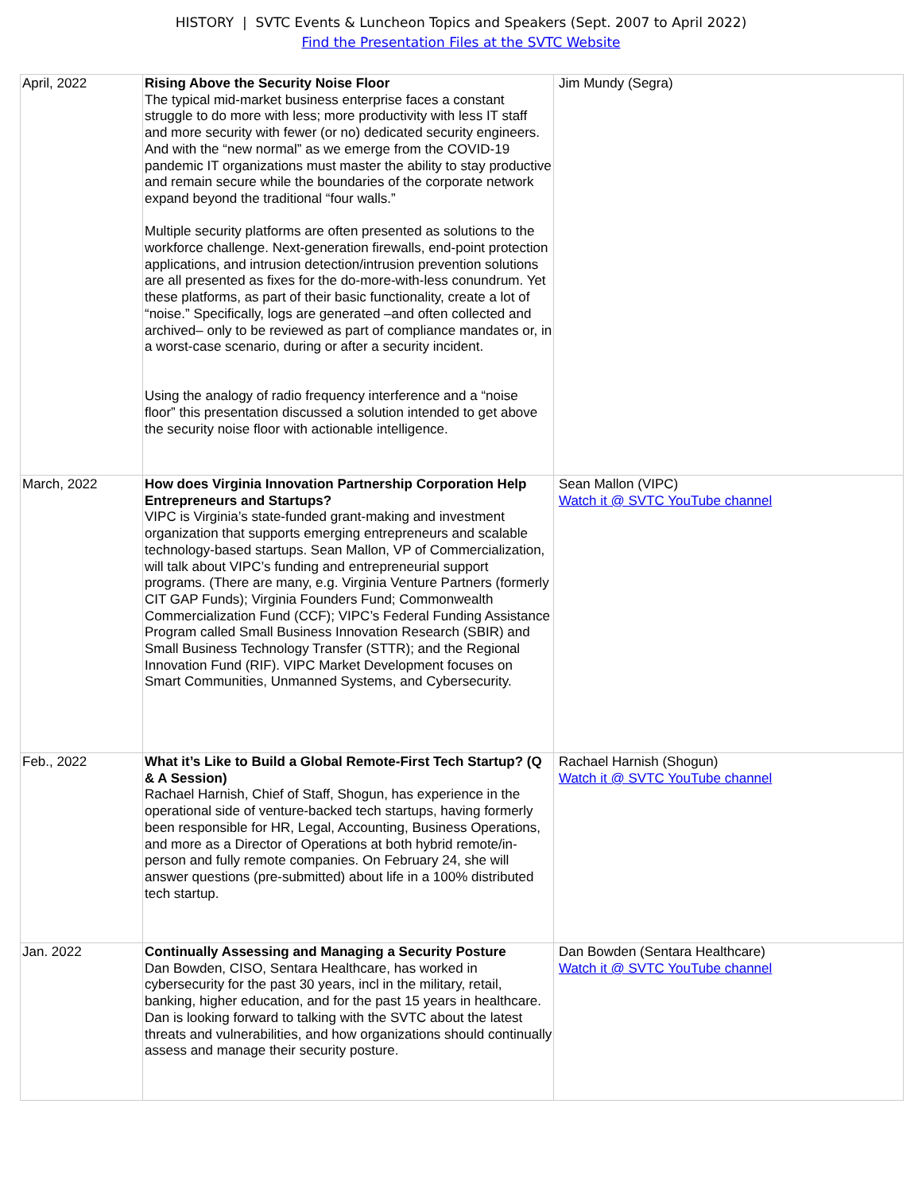HISTORY | SVTC Events & Luncheon Topics and Speakers (Sept. 2007 to April 2022)
Find the Presentation Files at the SVTC Website
| April, 2022 | Rising Above the Security Noise Floor The typical mid-market business enterprise faces a constant struggle to do more with less; more productivity with less IT staff and more security with fewer (or no) dedicated security engineers. And with the “new normal” as we emerge from the COVID-19 pandemic IT organizations must master the ability to stay productive and remain secure while the boundaries of the corporate network expand beyond the traditional “four walls.” Multiple security platforms are often presented as solutions to the workforce challenge. Next-generation firewalls, end-point protection applications, and intrusion detection/intrusion prevention solutions are all presented as fixes for the do-more-with-less conundrum. Yet these platforms, as part of their basic functionality, create a lot of “noise.” Specifically, logs are generated –and often collected and archived– only to be reviewed as part of compliance mandates or, in a worst-case scenario, during or after a security incident. Using the analogy of radio frequency interference and a “noise floor” this presentation discussed a solution intended to get above the security noise floor with actionable intelligence. | Jim Mundy (Segra) |
| March, 2022 | How does Virginia Innovation Partnership Corporation Help Entrepreneurs and Startups? VIPC is Virginia’s state-funded grant-making and investment organization that supports emerging entrepreneurs and scalable technology-based startups. Sean Mallon, VP of Commercialization, will talk about VIPC’s funding and entrepreneurial support programs. (There are many, e.g. Virginia Venture Partners (formerly CIT GAP Funds); Virginia Founders Fund; Commonwealth Commercialization Fund (CCF); VIPC’s Federal Funding Assistance Program called Small Business Innovation Research (SBIR) and Small Business Technology Transfer (STTR); and the Regional Innovation Fund (RIF). VIPC Market Development focuses on Smart Communities, Unmanned Systems, and Cybersecurity. | Sean Mallon (VIPC) Watch it @ SVTC YouTube channel |
| Feb., 2022 | What it’s Like to Build a Global Remote-First Tech Startup? (Q & A Session) Rachael Harnish, Chief of Staff, Shogun, has experience in the operational side of venture-backed tech startups, having formerly been responsible for HR, Legal, Accounting, Business Operations, and more as a Director of Operations at both hybrid remote/in-person and fully remote companies. On February 24, she will answer questions (pre-submitted) about life in a 100% distributed tech startup. | Rachael Harnish (Shogun) Watch it @ SVTC YouTube channel |
| Jan. 2022 | Continually Assessing and Managing a Security Posture Dan Bowden, CISO, Sentara Healthcare, has worked in cybersecurity for the past 30 years, incl in the military, retail, banking, higher education, and for the past 15 years in healthcare. Dan is looking forward to talking with the SVTC about the latest threats and vulnerabilities, and how organizations should continually assess and manage their security posture. | Dan Bowden (Sentara Healthcare) Watch it @ SVTC YouTube channel |